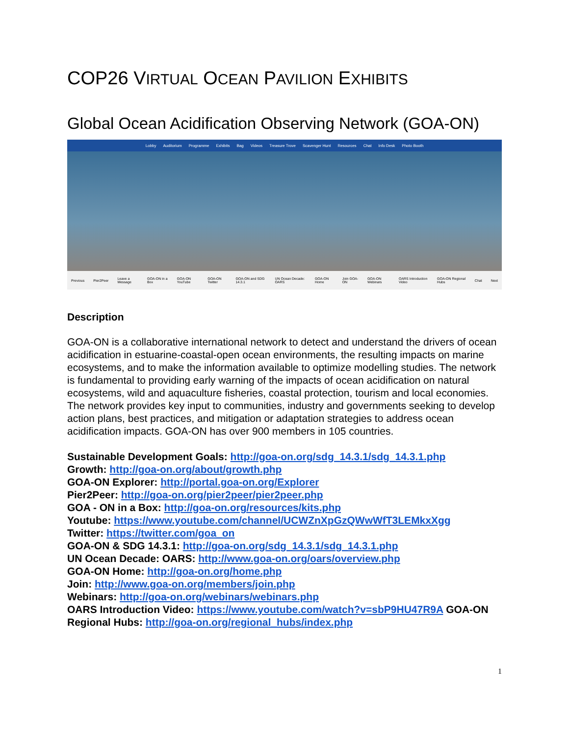COP26 VIRTUAL OCEAN PAVILION EXHIBITS
Global Ocean Acidification Observing Network (GOA-ON)
Lobby Auditorium Programme Exhibits Bag Videos Treasure Trove Scavenger Hunt Resources Chat Info Desk Photo Booth
Previous Pier2Peer Leave a Message GOA-ON in a Box GOA-ON YouTube GOA-ON Twitter GOA-ON and SDG 14.3.1 UN Ocean Decade: OARS GOA-ON Home Join GOA-ON GOA-ON Webinars OARS Introduction Video GOA-ON Regional Hubs Chat Next
Description
GOA-ON is a collaborative international network to detect and understand the drivers of ocean acidification in estuarine-coastal-open ocean environments, the resulting impacts on marine ecosystems, and to make the information available to optimize modelling studies. The network is fundamental to providing early warning of the impacts of ocean acidification on natural ecosystems, wild and aquaculture fisheries, coastal protection, tourism and local economies. The network provides key input to communities, industry and governments seeking to develop action plans, best practices, and mitigation or adaptation strategies to address ocean acidification impacts. GOA-ON has over 900 members in 105 countries.
Sustainable Development Goals: http://goa-on.org/sdg_14.3.1/sdg_14.3.1.php
Growth: http://goa-on.org/about/growth.php
GOA-ON Explorer: http://portal.goa-on.org/Explorer
Pier2Peer: http://goa-on.org/pier2peer/pier2peer.php
GOA - ON in a Box: http://goa-on.org/resources/kits.php
Youtube: https://www.youtube.com/channel/UCWZnXpGzQWwWfT3LEMkxXgg
Twitter: https://twitter.com/goa_on
GOA-ON & SDG 14.3.1: http://goa-on.org/sdg_14.3.1/sdg_14.3.1.php
UN Ocean Decade: OARS: http://www.goa-on.org/oars/overview.php
GOA-ON Home: http://goa-on.org/home.php
Join: http://www.goa-on.org/members/join.php
Webinars: http://goa-on.org/webinars/webinars.php
OARS Introduction Video: https://www.youtube.com/watch?v=sbP9HU47R9A GOA-ON Regional Hubs: http://goa-on.org/regional_hubs/index.php
1